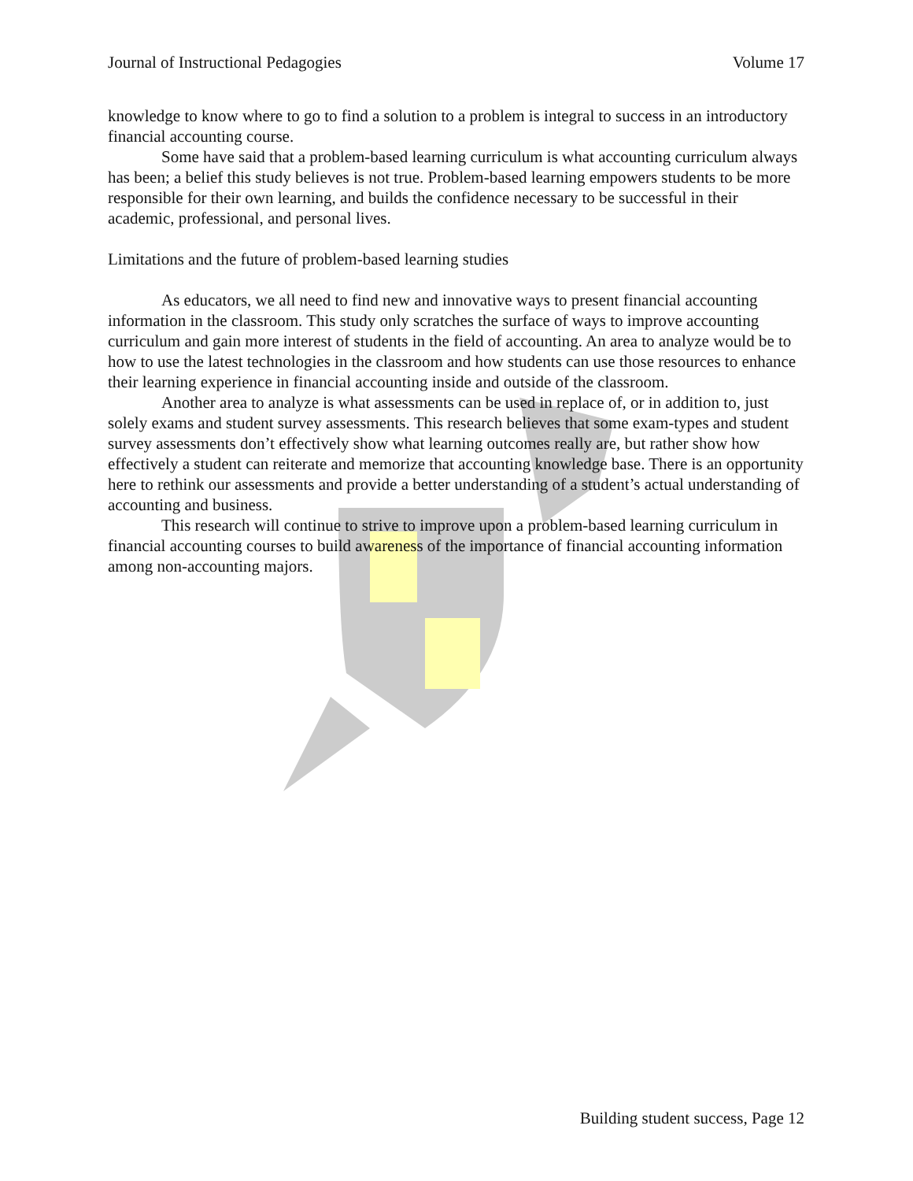Journal of Instructional Pedagogies Volume 17
knowledge to know where to go to find a solution to a problem is integral to success in an introductory financial accounting course.
Some have said that a problem-based learning curriculum is what accounting curriculum always has been; a belief this study believes is not true. Problem-based learning empowers students to be more responsible for their own learning, and builds the confidence necessary to be successful in their academic, professional, and personal lives.
Limitations and the future of problem-based learning studies
As educators, we all need to find new and innovative ways to present financial accounting information in the classroom. This study only scratches the surface of ways to improve accounting curriculum and gain more interest of students in the field of accounting. An area to analyze would be to how to use the latest technologies in the classroom and how students can use those resources to enhance their learning experience in financial accounting inside and outside of the classroom.
Another area to analyze is what assessments can be used in replace of, or in addition to, just solely exams and student survey assessments. This research believes that some exam-types and student survey assessments don’t effectively show what learning outcomes really are, but rather show how effectively a student can reiterate and memorize that accounting knowledge base. There is an opportunity here to rethink our assessments and provide a better understanding of a student’s actual understanding of accounting and business.
This research will continue to strive to improve upon a problem-based learning curriculum in financial accounting courses to build awareness of the importance of financial accounting information among non-accounting majors.
Building student success, Page 12